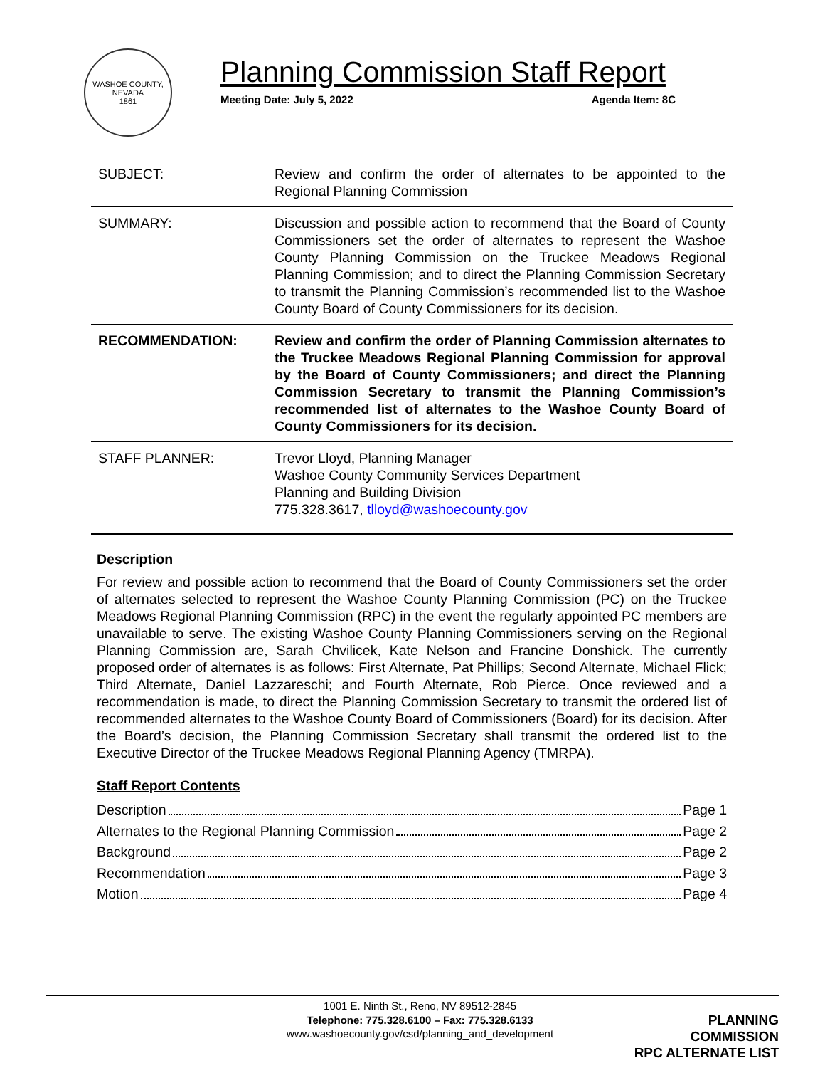WASHOE COUNTY, NEVADA
1861
Planning Commission Staff Report
Meeting Date: July 5, 2022 Agenda Item: 8C
| SUBJECT: | Review and confirm the order of alternates to be appointed to the Regional Planning Commission |
| SUMMARY: | Discussion and possible action to recommend that the Board of County Commissioners set the order of alternates to represent the Washoe County Planning Commission on the Truckee Meadows Regional Planning Commission; and to direct the Planning Commission Secretary to transmit the Planning Commission’s recommended list to the Washoe County Board of County Commissioners for its decision. |
| RECOMMENDATION: | Review and confirm the order of Planning Commission alternates to the Truckee Meadows Regional Planning Commission for approval by the Board of County Commissioners; and direct the Planning Commission Secretary to transmit the Planning Commission’s recommended list of alternates to the Washoe County Board of County Commissioners for its decision. |
| STAFF PLANNER: | Trevor Lloyd, Planning Manager Washoe County Community Services Department Planning and Building Division 775.328.3617, tlloyd@washoecounty.gov |
Description
For review and possible action to recommend that the Board of County Commissioners set the order of alternates selected to represent the Washoe County Planning Commission (PC) on the Truckee Meadows Regional Planning Commission (RPC) in the event the regularly appointed PC members are unavailable to serve. The existing Washoe County Planning Commissioners serving on the Regional Planning Commission are, Sarah Chvilicek, Kate Nelson and Francine Donshick. The currently proposed order of alternates is as follows: First Alternate, Pat Phillips; Second Alternate, Michael Flick; Third Alternate, Daniel Lazzareschi; and Fourth Alternate, Rob Pierce. Once reviewed and a recommendation is made, to direct the Planning Commission Secretary to transmit the ordered list of recommended alternates to the Washoe County Board of Commissioners (Board) for its decision. After the Board’s decision, the Planning Commission Secretary shall transmit the ordered list to the Executive Director of the Truckee Meadows Regional Planning Agency (TMRPA).
Staff Report Contents
Description Page 1
Alternates to the Regional Planning Commission Page 2
Background Page 2
Recommendation Page 3
Motion Page 4
1001 E. Ninth St., Reno, NV 89512-2845
Telephone: 775.328.6100 – Fax: 775.328.6133
www.washoecounty.gov/csd/planning_and_development
PLANNING COMMISSION
RPC ALTERNATE LIST